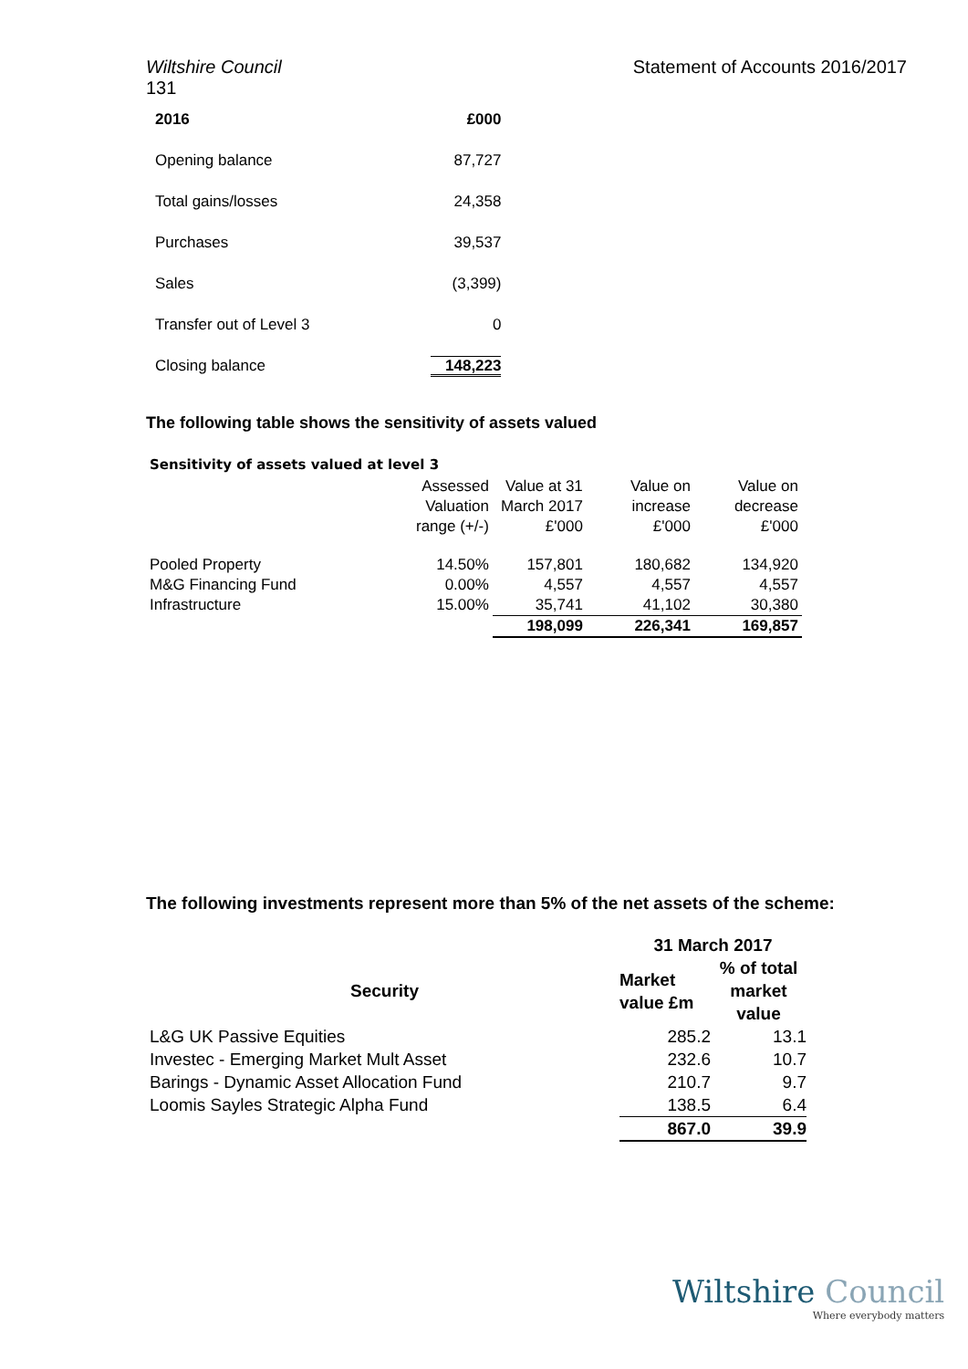Wiltshire Council Statement of Accounts 2016/2017
131
| 2016 | £000 |
| Opening balance | 87,727 |
| Total gains/losses | 24,358 |
| Purchases | 39,537 |
| Sales | (3,399) |
| Transfer out of Level 3 | 0 |
| Closing balance | 148,223 |
The following table shows the sensitivity of assets valued
Sensitivity of assets valued at level 3
| | Assessed Valuation range (+/-) | Value at 31 March 2017 £'000 | Value on increase £'000 | Value on decrease £'000 |
| --- | --- | --- | --- | --- |
| Pooled Property | 14.50% | 157,801 | 180,682 | 134,920 |
| M&G Financing Fund | 0.00% | 4,557 | 4,557 | 4,557 |
| Infrastructure | 15.00% | 35,741 | 41,102 | 30,380 |
| | | 198,099 | 226,341 | 169,857 |
The following investments represent more than 5% of the net assets of the scheme:
| | 31 March 2017 | |
| Security | Market value £m | % of total market value |
| L&G UK Passive Equities | 285.2 | 13.1 |
| Investec - Emerging Market Mult Asset | 232.6 | 10.7 |
| Barings - Dynamic Asset Allocation Fund | 210.7 | 9.7 |
| Loomis Sayles Strategic Alpha Fund | 138.5 | 6.4 |
| | 867.0 | 39.9 |
Wiltshire Council
Where everybody matters